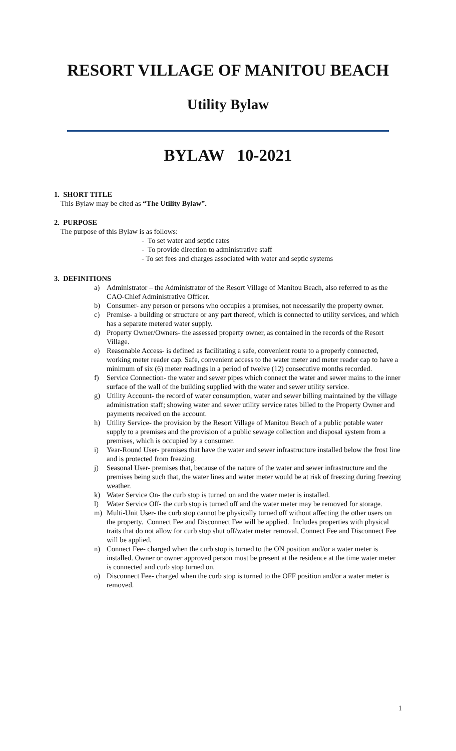RESORT VILLAGE OF MANITOU BEACH
Utility Bylaw
BYLAW 10-2021
1. SHORT TITLE
This Bylaw may be cited as “The Utility Bylaw”.
2. PURPOSE
The purpose of this Bylaw is as follows:
- To set water and septic rates
- To provide direction to administrative staff
- To set fees and charges associated with water and septic systems
3. DEFINITIONS
a) Administrator – the Administrator of the Resort Village of Manitou Beach, also referred to as the CAO-Chief Administrative Officer.
b) Consumer- any person or persons who occupies a premises, not necessarily the property owner.
c) Premise- a building or structure or any part thereof, which is connected to utility services, and which has a separate metered water supply.
d) Property Owner/Owners- the assessed property owner, as contained in the records of the Resort Village.
e) Reasonable Access- is defined as facilitating a safe, convenient route to a properly connected, working meter reader cap. Safe, convenient access to the water meter and meter reader cap to have a minimum of six (6) meter readings in a period of twelve (12) consecutive months recorded.
f) Service Connection- the water and sewer pipes which connect the water and sewer mains to the inner surface of the wall of the building supplied with the water and sewer utility service.
g) Utility Account- the record of water consumption, water and sewer billing maintained by the village administration staff; showing water and sewer utility service rates billed to the Property Owner and payments received on the account.
h) Utility Service- the provision by the Resort Village of Manitou Beach of a public potable water supply to a premises and the provision of a public sewage collection and disposal system from a premises, which is occupied by a consumer.
i) Year-Round User- premises that have the water and sewer infrastructure installed below the frost line and is protected from freezing.
j) Seasonal User- premises that, because of the nature of the water and sewer infrastructure and the premises being such that, the water lines and water meter would be at risk of freezing during freezing weather.
k) Water Service On- the curb stop is turned on and the water meter is installed.
l) Water Service Off- the curb stop is turned off and the water meter may be removed for storage.
m) Multi-Unit User- the curb stop cannot be physically turned off without affecting the other users on the property. Connect Fee and Disconnect Fee will be applied. Includes properties with physical traits that do not allow for curb stop shut off/water meter removal, Connect Fee and Disconnect Fee will be applied.
n) Connect Fee- charged when the curb stop is turned to the ON position and/or a water meter is installed. Owner or owner approved person must be present at the residence at the time water meter is connected and curb stop turned on.
o) Disconnect Fee- charged when the curb stop is turned to the OFF position and/or a water meter is removed.
1